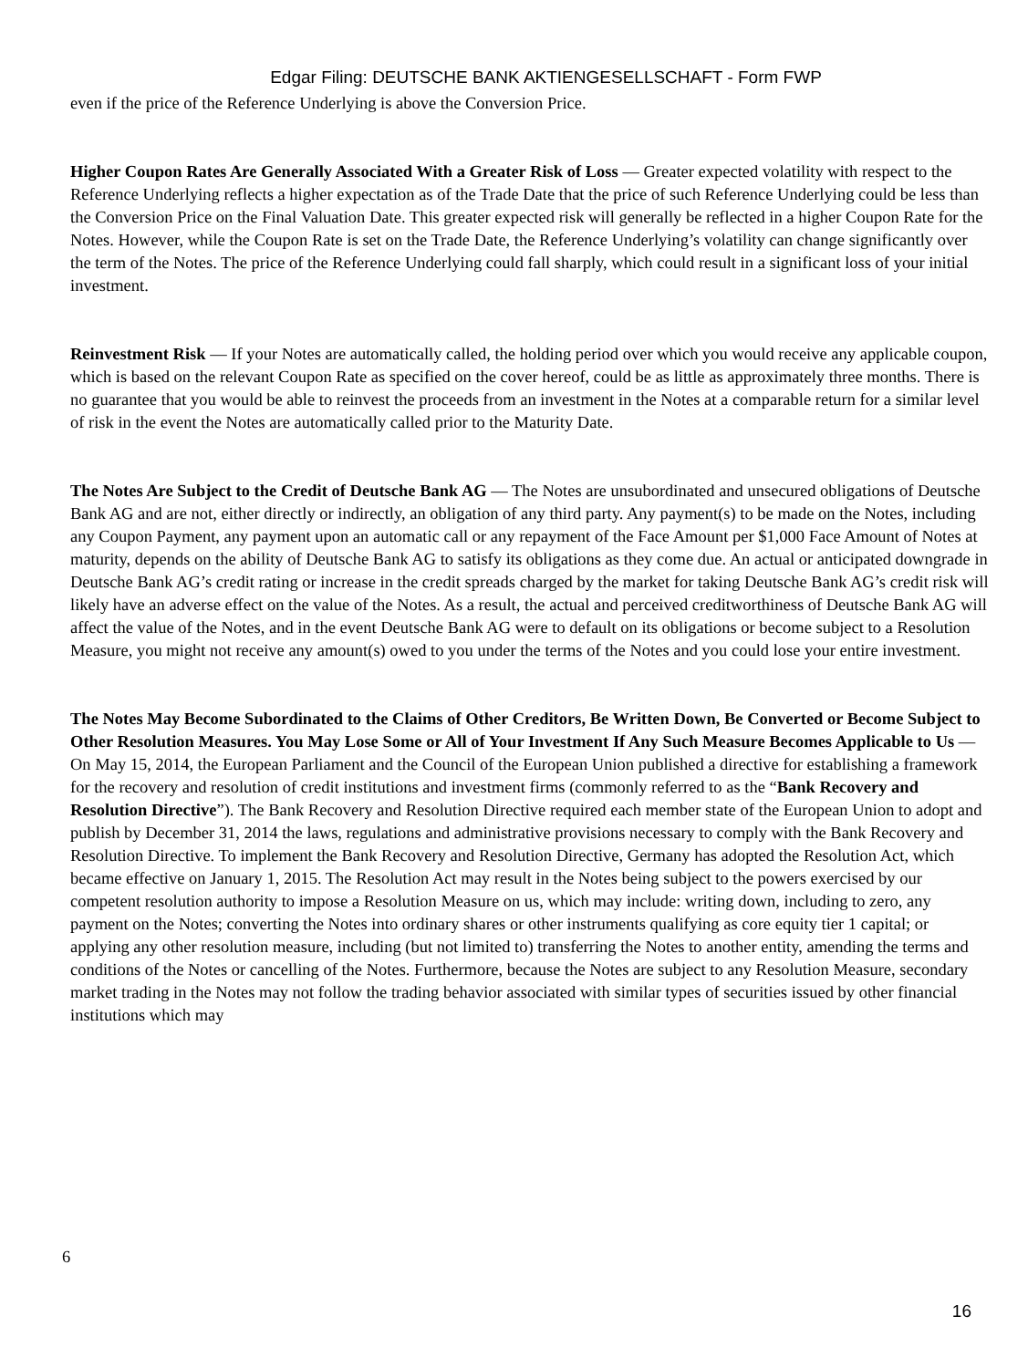Edgar Filing: DEUTSCHE BANK AKTIENGESELLSCHAFT - Form FWP
even if the price of the Reference Underlying is above the Conversion Price.
Higher Coupon Rates Are Generally Associated With a Greater Risk of Loss — Greater expected volatility with respect to the Reference Underlying reflects a higher expectation as of the Trade Date that the price of such Reference Underlying could be less than the Conversion Price on the Final Valuation Date. This greater expected risk will generally be reflected in a higher Coupon Rate for the Notes. However, while the Coupon Rate is set on the Trade Date, the Reference Underlying’s volatility can change significantly over the term of the Notes. The price of the Reference Underlying could fall sharply, which could result in a significant loss of your initial investment.
Reinvestment Risk — If your Notes are automatically called, the holding period over which you would receive any applicable coupon, which is based on the relevant Coupon Rate as specified on the cover hereof, could be as little as approximately three months. There is no guarantee that you would be able to reinvest the proceeds from an investment in the Notes at a comparable return for a similar level of risk in the event the Notes are automatically called prior to the Maturity Date.
The Notes Are Subject to the Credit of Deutsche Bank AG — The Notes are unsubordinated and unsecured obligations of Deutsche Bank AG and are not, either directly or indirectly, an obligation of any third party. Any payment(s) to be made on the Notes, including any Coupon Payment, any payment upon an automatic call or any repayment of the Face Amount per $1,000 Face Amount of Notes at maturity, depends on the ability of Deutsche Bank AG to satisfy its obligations as they come due. An actual or anticipated downgrade in Deutsche Bank AG’s credit rating or increase in the credit spreads charged by the market for taking Deutsche Bank AG’s credit risk will likely have an adverse effect on the value of the Notes. As a result, the actual and perceived creditworthiness of Deutsche Bank AG will affect the value of the Notes, and in the event Deutsche Bank AG were to default on its obligations or become subject to a Resolution Measure, you might not receive any amount(s) owed to you under the terms of the Notes and you could lose your entire investment.
The Notes May Become Subordinated to the Claims of Other Creditors, Be Written Down, Be Converted or Become Subject to Other Resolution Measures. You May Lose Some or All of Your Investment If Any Such Measure Becomes Applicable to Us — On May 15, 2014, the European Parliament and the Council of the European Union published a directive for establishing a framework for the recovery and resolution of credit institutions and investment firms (commonly referred to as the “Bank Recovery and Resolution Directive”). The Bank Recovery and Resolution Directive required each member state of the European Union to adopt and publish by December 31, 2014 the laws, regulations and administrative provisions necessary to comply with the Bank Recovery and Resolution Directive. To implement the Bank Recovery and Resolution Directive, Germany has adopted the Resolution Act, which became effective on January 1, 2015. The Resolution Act may result in the Notes being subject to the powers exercised by our competent resolution authority to impose a Resolution Measure on us, which may include: writing down, including to zero, any payment on the Notes; converting the Notes into ordinary shares or other instruments qualifying as core equity tier 1 capital; or applying any other resolution measure, including (but not limited to) transferring the Notes to another entity, amending the terms and conditions of the Notes or cancelling of the Notes. Furthermore, because the Notes are subject to any Resolution Measure, secondary market trading in the Notes may not follow the trading behavior associated with similar types of securities issued by other financial institutions which may
6
16